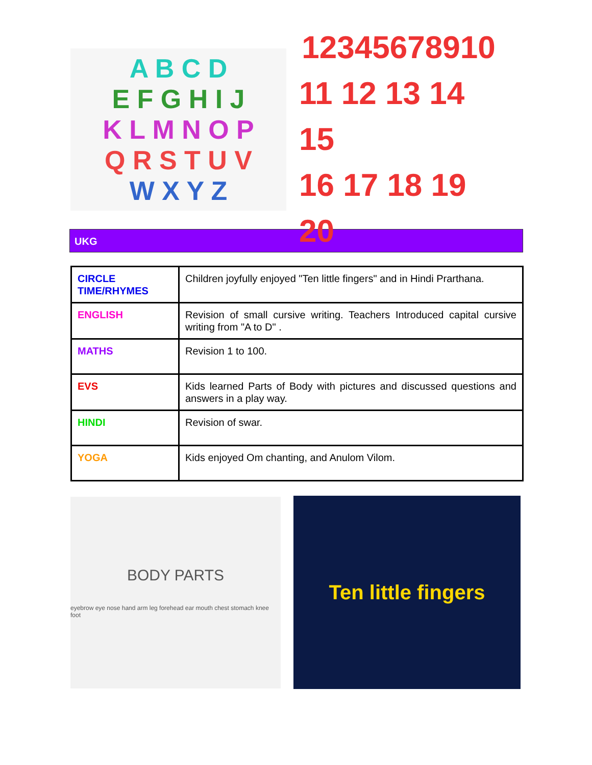A B C D
E F G H I J
K L M N O P
Q R S T U V
W X Y Z
12345678910
11 12 13 14 15
16 17 18 19 20
UKG
| CIRCLE TIME/RHYMES | Children joyfully enjoyed "Ten little fingers" and in Hindi Prarthana. |
| ENGLISH | Revision of small cursive writing. Teachers Introduced capital cursive writing from "A to D" . |
| MATHS | Revision 1 to 100. |
| EVS | Kids learned Parts of Body with pictures and discussed questions and answers in a play way. |
| HINDI | Revision of swar. |
| YOGA | Kids enjoyed Om chanting, and Anulom Vilom. |
BODY PARTS
eyebrow eye nose hand arm leg forehead ear mouth chest stomach knee foot
Ten little fingers